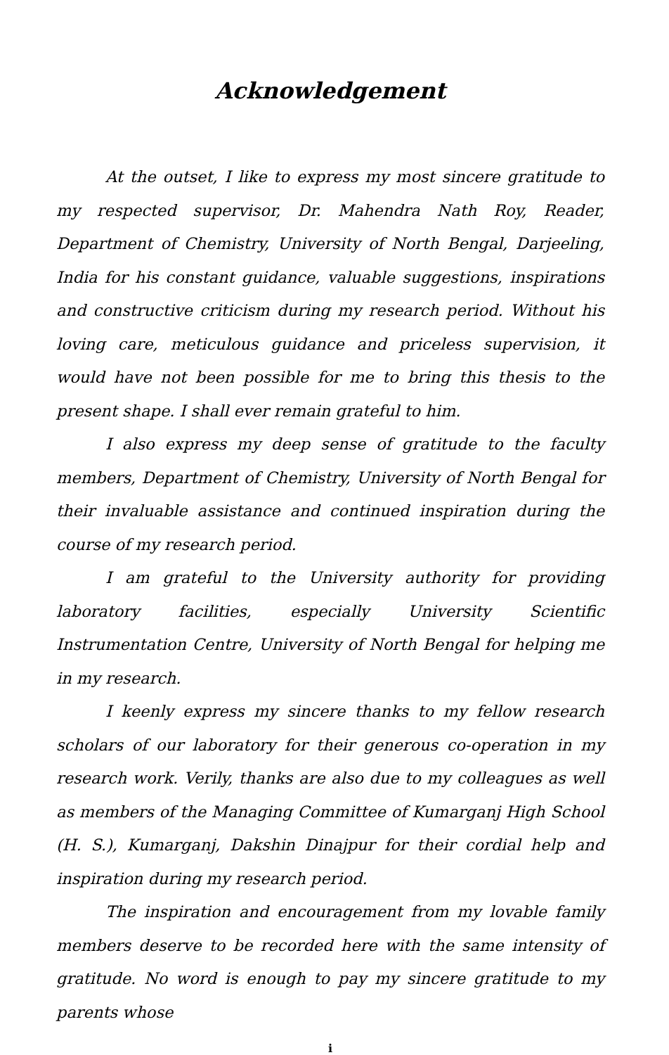Acknowledgement
At the outset, I like to express my most sincere gratitude to my respected supervisor, Dr. Mahendra Nath Roy, Reader, Department of Chemistry, University of North Bengal, Darjeeling, India for his constant guidance, valuable suggestions, inspirations and constructive criticism during my research period. Without his loving care, meticulous guidance and priceless supervision, it would have not been possible for me to bring this thesis to the present shape. I shall ever remain grateful to him.
I also express my deep sense of gratitude to the faculty members, Department of Chemistry, University of North Bengal for their invaluable assistance and continued inspiration during the course of my research period.
I am grateful to the University authority for providing laboratory facilities, especially University Scientific Instrumentation Centre, University of North Bengal for helping me in my research.
I keenly express my sincere thanks to my fellow research scholars of our laboratory for their generous co-operation in my research work. Verily, thanks are also due to my colleagues as well as members of the Managing Committee of Kumarganj High School (H. S.), Kumarganj, Dakshin Dinajpur for their cordial help and inspiration during my research period.
The inspiration and encouragement from my lovable family members deserve to be recorded here with the same intensity of gratitude. No word is enough to pay my sincere gratitude to my parents whose
i